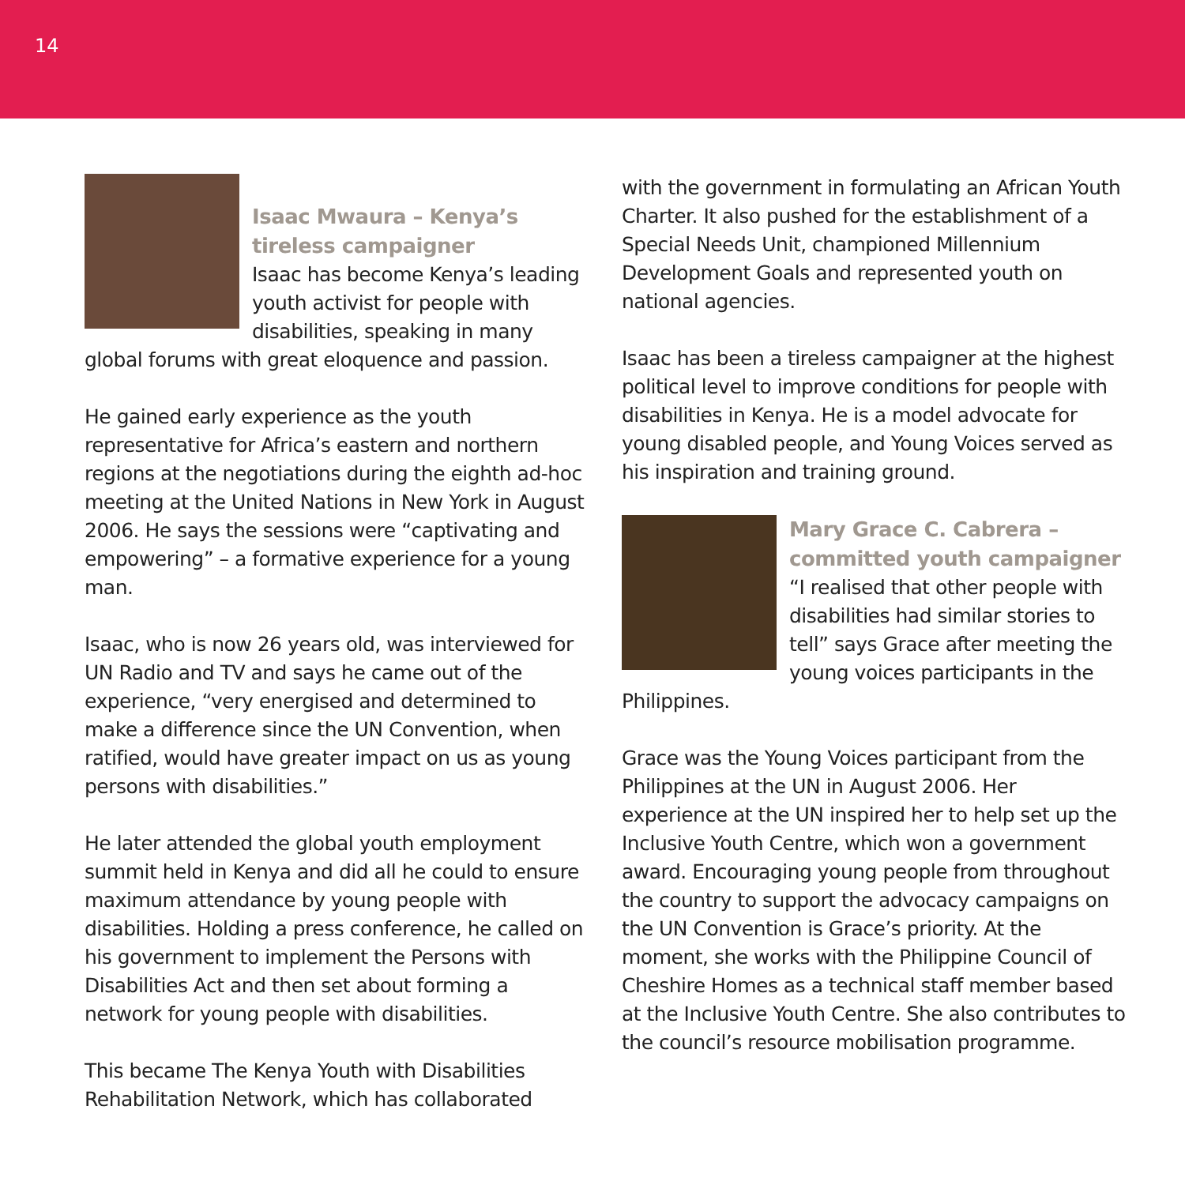14
Isaac Mwaura – Kenya’s tireless campaigner
Isaac has become Kenya’s leading youth activist for people with disabilities, speaking in many global forums with great eloquence and passion.
He gained early experience as the youth representative for Africa’s eastern and northern regions at the negotiations during the eighth ad-hoc meeting at the United Nations in New York in August 2006. He says the sessions were “captivating and empowering” – a formative experience for a young man.
Isaac, who is now 26 years old, was interviewed for UN Radio and TV and says he came out of the experience, “very energised and determined to make a difference since the UN Convention, when ratified, would have greater impact on us as young persons with disabilities.”
He later attended the global youth employment summit held in Kenya and did all he could to ensure maximum attendance by young people with disabilities. Holding a press conference, he called on his government to implement the Persons with Disabilities Act and then set about forming a network for young people with disabilities.
This became The Kenya Youth with Disabilities Rehabilitation Network, which has collaborated
with the government in formulating an African Youth Charter. It also pushed for the establishment of a Special Needs Unit, championed Millennium Development Goals and represented youth on national agencies.
Isaac has been a tireless campaigner at the highest political level to improve conditions for people with disabilities in Kenya. He is a model advocate for young disabled people, and Young Voices served as his inspiration and training ground.
Mary Grace C. Cabrera – committed youth campaigner
“I realised that other people with disabilities had similar stories to tell” says Grace after meeting the young voices participants in the Philippines.
Grace was the Young Voices participant from the Philippines at the UN in August 2006. Her experience at the UN inspired her to help set up the Inclusive Youth Centre, which won a government award. Encouraging young people from throughout the country to support the advocacy campaigns on the UN Convention is Grace’s priority. At the moment, she works with the Philippine Council of Cheshire Homes as a technical staff member based at the Inclusive Youth Centre. She also contributes to the council’s resource mobilisation programme.